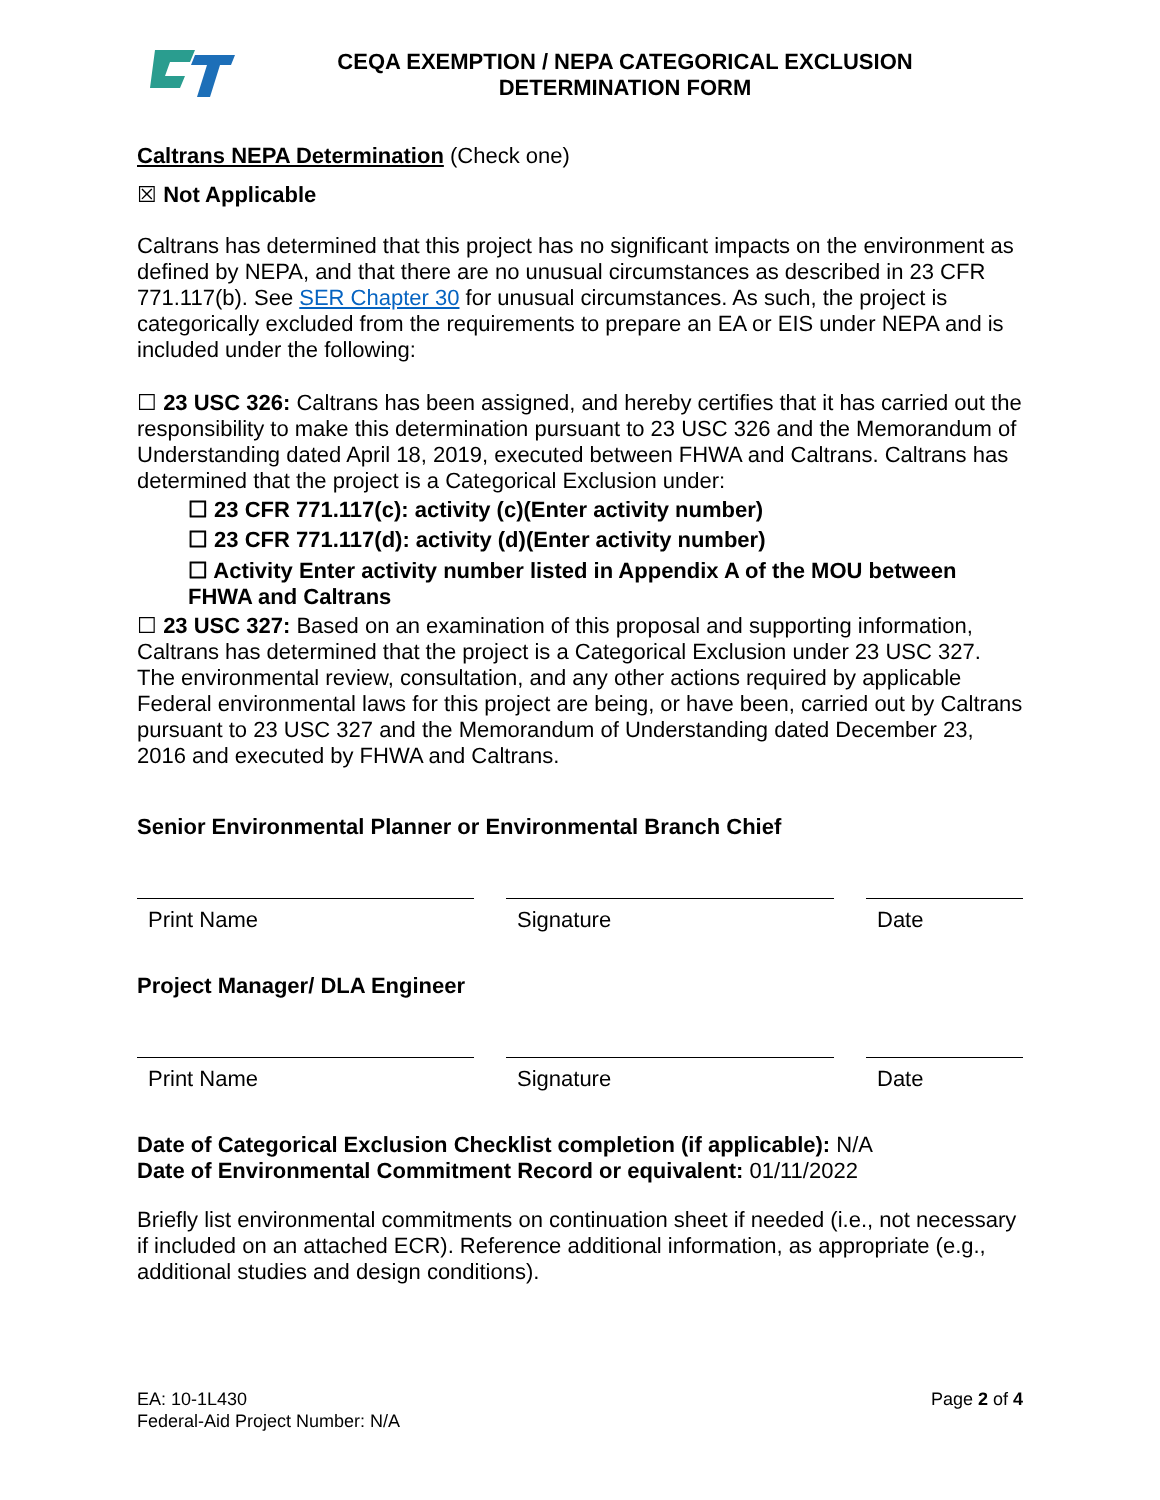CEQA EXEMPTION / NEPA CATEGORICAL EXCLUSION
DETERMINATION FORM
Caltrans NEPA Determination (Check one)
☒ Not Applicable
Caltrans has determined that this project has no significant impacts on the environment as defined by NEPA, and that there are no unusual circumstances as described in 23 CFR 771.117(b). See SER Chapter 30 for unusual circumstances. As such, the project is categorically excluded from the requirements to prepare an EA or EIS under NEPA and is included under the following:
☐ 23 USC 326: Caltrans has been assigned, and hereby certifies that it has carried out the responsibility to make this determination pursuant to 23 USC 326 and the Memorandum of Understanding dated April 18, 2019, executed between FHWA and Caltrans. Caltrans has determined that the project is a Categorical Exclusion under:
☐ 23 CFR 771.117(c): activity (c)(Enter activity number)
☐ 23 CFR 771.117(d): activity (d)(Enter activity number)
☐ Activity Enter activity number listed in Appendix A of the MOU between FHWA and Caltrans
☐ 23 USC 327: Based on an examination of this proposal and supporting information, Caltrans has determined that the project is a Categorical Exclusion under 23 USC 327. The environmental review, consultation, and any other actions required by applicable Federal environmental laws for this project are being, or have been, carried out by Caltrans pursuant to 23 USC 327 and the Memorandum of Understanding dated December 23, 2016 and executed by FHWA and Caltrans.
Senior Environmental Planner or Environmental Branch Chief
Print Name Signature Date
Project Manager/ DLA Engineer
Print Name Signature Date
Date of Categorical Exclusion Checklist completion (if applicable): N/A
Date of Environmental Commitment Record or equivalent: 01/11/2022
Briefly list environmental commitments on continuation sheet if needed (i.e., not necessary if included on an attached ECR). Reference additional information, as appropriate (e.g., additional studies and design conditions).
EA: 10-1L430
Federal-Aid Project Number: N/A
Page 2 of 4